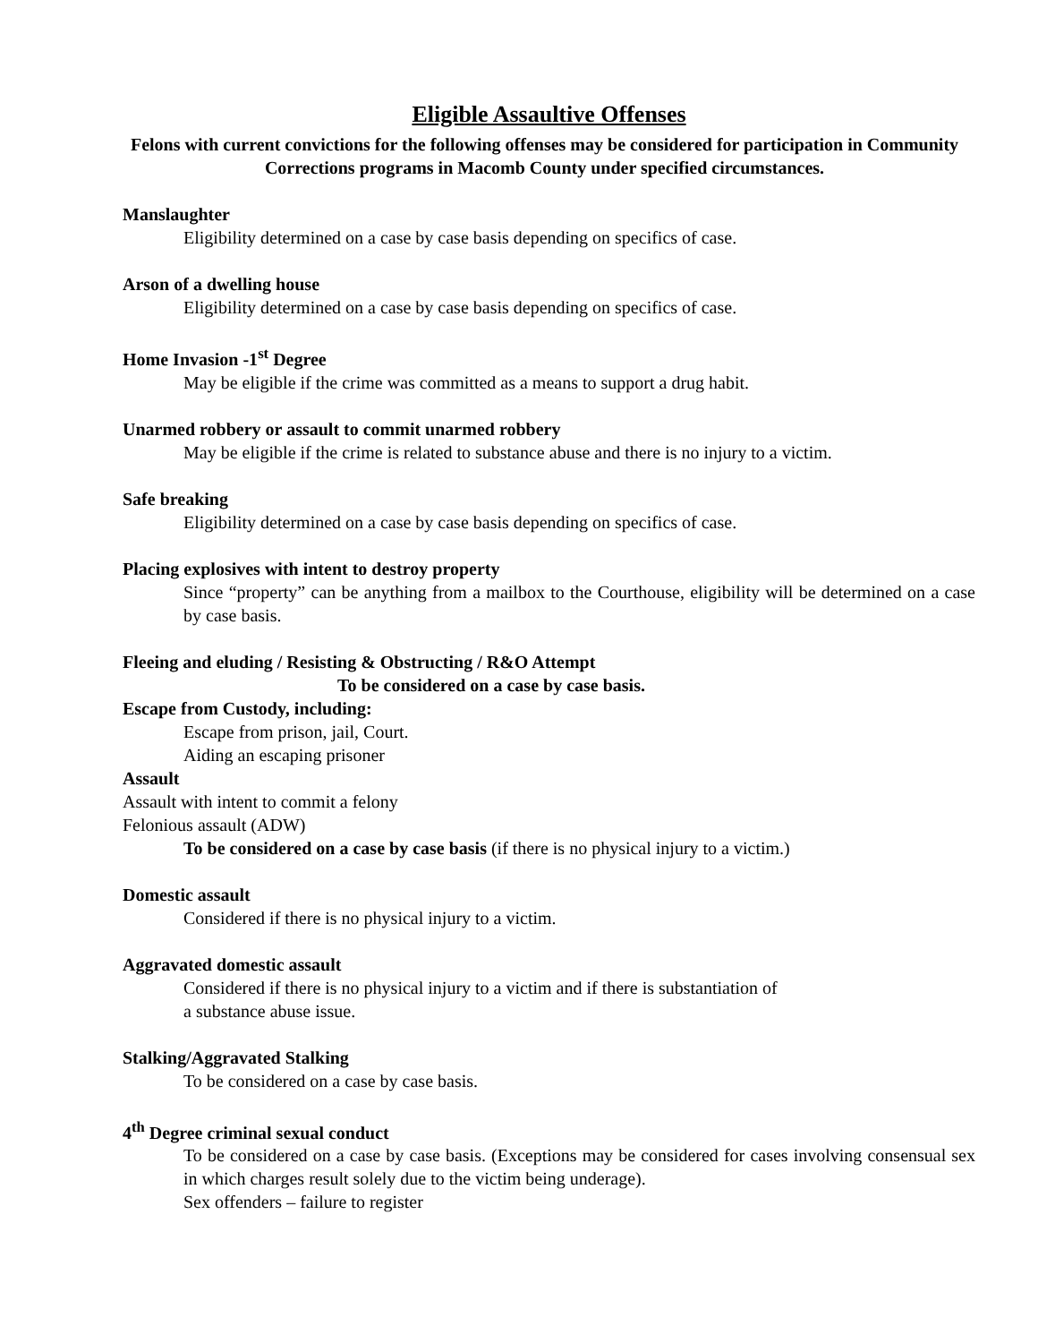Eligible Assaultive Offenses
Felons with current convictions for the following offenses may be considered for participation in Community Corrections programs in Macomb County under specified circumstances.
Manslaughter
Eligibility determined on a case by case basis depending on specifics of case.
Arson of a dwelling house
Eligibility determined on a case by case basis depending on specifics of case.
Home Invasion -1<sup>st</sup> Degree
May be eligible if the crime was committed as a means to support a drug habit.
Unarmed robbery or assault to commit unarmed robbery
May be eligible if the crime is related to substance abuse and there is no injury to a victim.
Safe breaking
Eligibility determined on a case by case basis depending on specifics of case.
Placing explosives with intent to destroy property
Since “property” can be anything from a mailbox to the Courthouse, eligibility will be determined on a case by case basis.
Fleeing and eluding / Resisting & Obstructing / R&O Attempt
To be considered on a case by case basis.
Escape from Custody, including:
Escape from prison, jail, Court.
Aiding an escaping prisoner
Assault
Assault with intent to commit a felony
Felonious assault (ADW)
To be considered on a case by case basis (if there is no physical injury to a victim.)
Domestic assault
Considered if there is no physical injury to a victim.
Aggravated domestic assault
Considered if there is no physical injury to a victim and if there is substantiation of
a substance abuse issue.
Stalking/Aggravated Stalking
To be considered on a case by case basis.
4<sup>th</sup> Degree criminal sexual conduct
To be considered on a case by case basis. (Exceptions may be considered for cases involving consensual sex in which charges result solely due to the victim being underage).
Sex offenders – failure to register